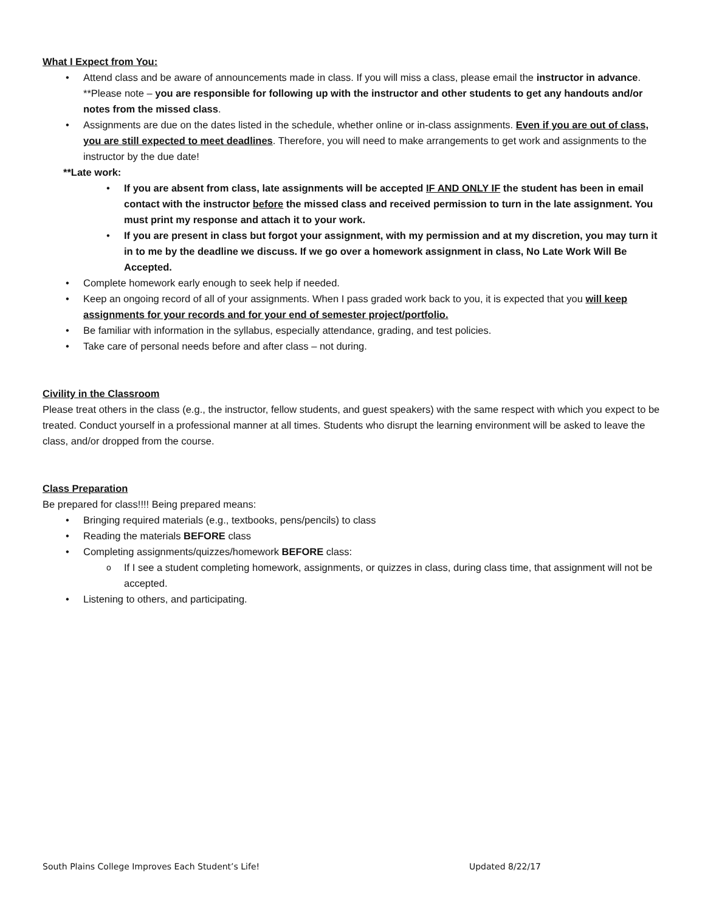What I Expect from You:
Attend class and be aware of announcements made in class. If you will miss a class, please email the instructor in advance. **Please note – you are responsible for following up with the instructor and other students to get any handouts and/or notes from the missed class.
Assignments are due on the dates listed in the schedule, whether online or in-class assignments. Even if you are out of class, you are still expected to meet deadlines. Therefore, you will need to make arrangements to get work and assignments to the instructor by the due date!
**Late work:
If you are absent from class, late assignments will be accepted IF AND ONLY IF the student has been in email contact with the instructor before the missed class and received permission to turn in the late assignment. You must print my response and attach it to your work.
If you are present in class but forgot your assignment, with my permission and at my discretion, you may turn it in to me by the deadline we discuss. If we go over a homework assignment in class, No Late Work Will Be Accepted.
Complete homework early enough to seek help if needed.
Keep an ongoing record of all of your assignments. When I pass graded work back to you, it is expected that you will keep assignments for your records and for your end of semester project/portfolio.
Be familiar with information in the syllabus, especially attendance, grading, and test policies.
Take care of personal needs before and after class – not during.
Civility in the Classroom
Please treat others in the class (e.g., the instructor, fellow students, and guest speakers) with the same respect with which you expect to be treated. Conduct yourself in a professional manner at all times. Students who disrupt the learning environment will be asked to leave the class, and/or dropped from the course.
Class Preparation
Be prepared for class!!!! Being prepared means:
Bringing required materials (e.g., textbooks, pens/pencils) to class
Reading the materials BEFORE class
Completing assignments/quizzes/homework BEFORE class:
If I see a student completing homework, assignments, or quizzes in class, during class time, that assignment will not be accepted.
Listening to others, and participating.
South Plains College Improves Each Student’s Life! Updated 8/22/17